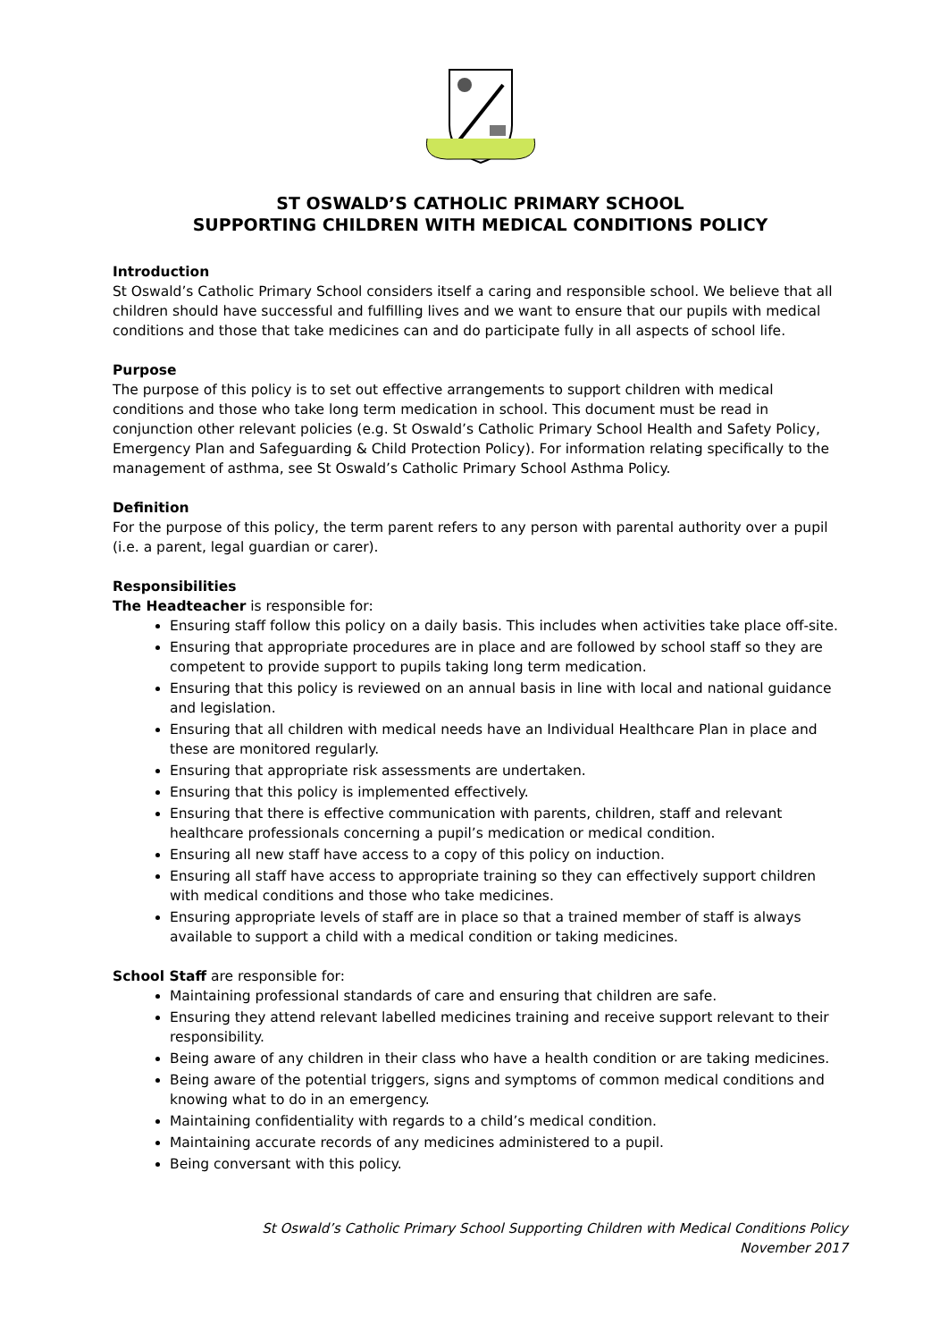ST OSWALD’S CATHOLIC PRIMARY SCHOOL
SUPPORTING CHILDREN WITH MEDICAL CONDITIONS POLICY
Introduction
St Oswald’s Catholic Primary School considers itself a caring and responsible school. We believe that all children should have successful and fulfilling lives and we want to ensure that our pupils with medical conditions and those that take medicines can and do participate fully in all aspects of school life.
Purpose
The purpose of this policy is to set out effective arrangements to support children with medical conditions and those who take long term medication in school. This document must be read in conjunction other relevant policies (e.g. St Oswald’s Catholic Primary School Health and Safety Policy, Emergency Plan and Safeguarding & Child Protection Policy). For information relating specifically to the management of asthma, see St Oswald’s Catholic Primary School Asthma Policy.
Definition
For the purpose of this policy, the term parent refers to any person with parental authority over a pupil (i.e. a parent, legal guardian or carer).
Responsibilities
The Headteacher is responsible for:
Ensuring staff follow this policy on a daily basis. This includes when activities take place off-site.
Ensuring that appropriate procedures are in place and are followed by school staff so they are competent to provide support to pupils taking long term medication.
Ensuring that this policy is reviewed on an annual basis in line with local and national guidance and legislation.
Ensuring that all children with medical needs have an Individual Healthcare Plan in place and these are monitored regularly.
Ensuring that appropriate risk assessments are undertaken.
Ensuring that this policy is implemented effectively.
Ensuring that there is effective communication with parents, children, staff and relevant healthcare professionals concerning a pupil’s medication or medical condition.
Ensuring all new staff have access to a copy of this policy on induction.
Ensuring all staff have access to appropriate training so they can effectively support children with medical conditions and those who take medicines.
Ensuring appropriate levels of staff are in place so that a trained member of staff is always available to support a child with a medical condition or taking medicines.
School Staff are responsible for:
Maintaining professional standards of care and ensuring that children are safe.
Ensuring they attend relevant labelled medicines training and receive support relevant to their responsibility.
Being aware of any children in their class who have a health condition or are taking medicines.
Being aware of the potential triggers, signs and symptoms of common medical conditions and knowing what to do in an emergency.
Maintaining confidentiality with regards to a child’s medical condition.
Maintaining accurate records of any medicines administered to a pupil.
Being conversant with this policy.
St Oswald’s Catholic Primary School Supporting Children with Medical Conditions Policy
November 2017